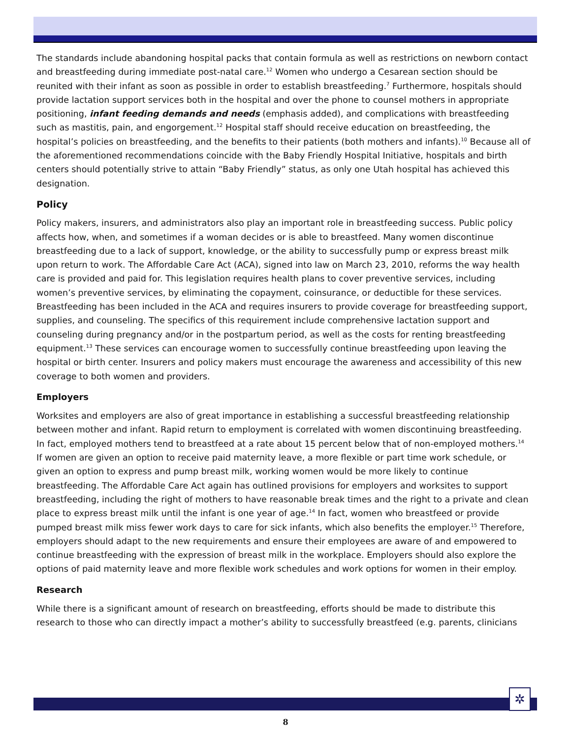The standards include abandoning hospital packs that contain formula as well as restrictions on newborn contact and breastfeeding during immediate post-natal care.<sup>12</sup> Women who undergo a Cesarean section should be reunited with their infant as soon as possible in order to establish breastfeeding.<sup>7</sup> Furthermore, hospitals should provide lactation support services both in the hospital and over the phone to counsel mothers in appropriate positioning, infant feeding demands and needs (emphasis added), and complications with breastfeeding such as mastitis, pain, and engorgement.<sup>12</sup> Hospital staff should receive education on breastfeeding, the hospital’s policies on breastfeeding, and the benefits to their patients (both mothers and infants).<sup>10</sup> Because all of the aforementioned recommendations coincide with the Baby Friendly Hospital Initiative, hospitals and birth centers should potentially strive to attain “Baby Friendly” status, as only one Utah hospital has achieved this designation.
Policy
Policy makers, insurers, and administrators also play an important role in breastfeeding success. Public policy affects how, when, and sometimes if a woman decides or is able to breastfeed. Many women discontinue breastfeeding due to a lack of support, knowledge, or the ability to successfully pump or express breast milk upon return to work. The Affordable Care Act (ACA), signed into law on March 23, 2010, reforms the way health care is provided and paid for. This legislation requires health plans to cover preventive services, including women’s preventive services, by eliminating the copayment, coinsurance, or deductible for these services. Breastfeeding has been included in the ACA and requires insurers to provide coverage for breastfeeding support, supplies, and counseling. The specifics of this requirement include comprehensive lactation support and counseling during pregnancy and/or in the postpartum period, as well as the costs for renting breastfeeding equipment.<sup>13</sup> These services can encourage women to successfully continue breastfeeding upon leaving the hospital or birth center. Insurers and policy makers must encourage the awareness and accessibility of this new coverage to both women and providers.
Employers
Worksites and employers are also of great importance in establishing a successful breastfeeding relationship between mother and infant. Rapid return to employment is correlated with women discontinuing breastfeeding. In fact, employed mothers tend to breastfeed at a rate about 15 percent below that of non-employed mothers.<sup>14</sup> If women are given an option to receive paid maternity leave, a more flexible or part time work schedule, or given an option to express and pump breast milk, working women would be more likely to continue breastfeeding. The Affordable Care Act again has outlined provisions for employers and worksites to support breastfeeding, including the right of mothers to have reasonable break times and the right to a private and clean place to express breast milk until the infant is one year of age.<sup>14</sup> In fact, women who breastfeed or provide pumped breast milk miss fewer work days to care for sick infants, which also benefits the employer.<sup>15</sup> Therefore, employers should adapt to the new requirements and ensure their employees are aware of and empowered to continue breastfeeding with the expression of breast milk in the workplace. Employers should also explore the options of paid maternity leave and more flexible work schedules and work options for women in their employ.
Research
While there is a significant amount of research on breastfeeding, efforts should be made to distribute this research to those who can directly impact a mother’s ability to successfully breastfeed (e.g. parents, clinicians
✲
8